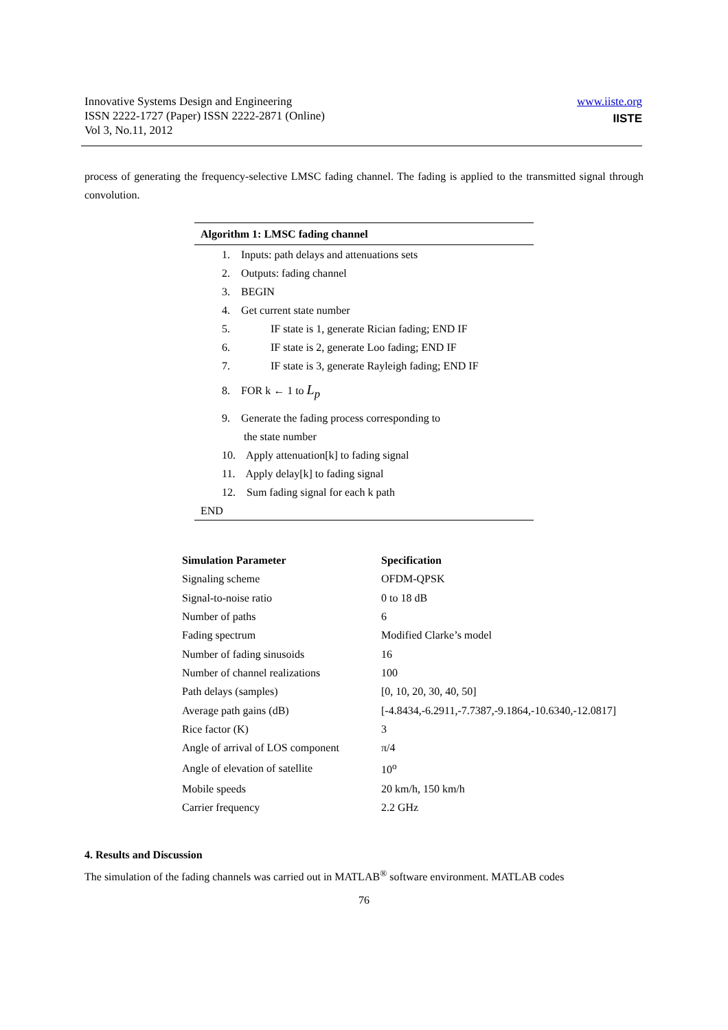Innovative Systems Design and Engineering
ISSN 2222-1727 (Paper) ISSN 2222-2871 (Online)
Vol 3, No.11, 2012
www.iiste.org
IISTE
process of generating the frequency-selective LMSC fading channel. The fading is applied to the transmitted signal through convolution.
Algorithm 1: LMSC fading channel
1. Inputs: path delays and attenuations sets
2. Outputs: fading channel
3. BEGIN
4. Get current state number
5. IF state is 1, generate Rician fading; END IF
6. IF state is 2, generate Loo fading; END IF
7. IF state is 3, generate Rayleigh fading; END IF
8. FOR k ← 1 to L<sub>p</sub>
9. Generate the fading process corresponding to
the state number
10. Apply attenuation[k] to fading signal
11. Apply delay[k] to fading signal
12. Sum fading signal for each k path
END
| Simulation Parameter | Specification |
| --- | --- |
| Signaling scheme | OFDM-QPSK |
| Signal-to-noise ratio | 0 to 18 dB |
| Number of paths | 6 |
| Fading spectrum | Modified Clarke’s model |
| Number of fading sinusoids | 16 |
| Number of channel realizations | 100 |
| Path delays (samples) | [0, 10, 20, 30, 40, 50] |
| Average path gains (dB) | [-4.8434,-6.2911,-7.7387,-9.1864,-10.6340,-12.0817] |
| Rice factor (K) | 3 |
| Angle of arrival of LOS component | π/4 |
| Angle of elevation of satellite | 10<sup>o</sup> |
| Mobile speeds | 20 km/h, 150 km/h |
| Carrier frequency | 2.2 GHz |
4. Results and Discussion
The simulation of the fading channels was carried out in MATLAB<sup>®</sup> software environment. MATLAB codes
76